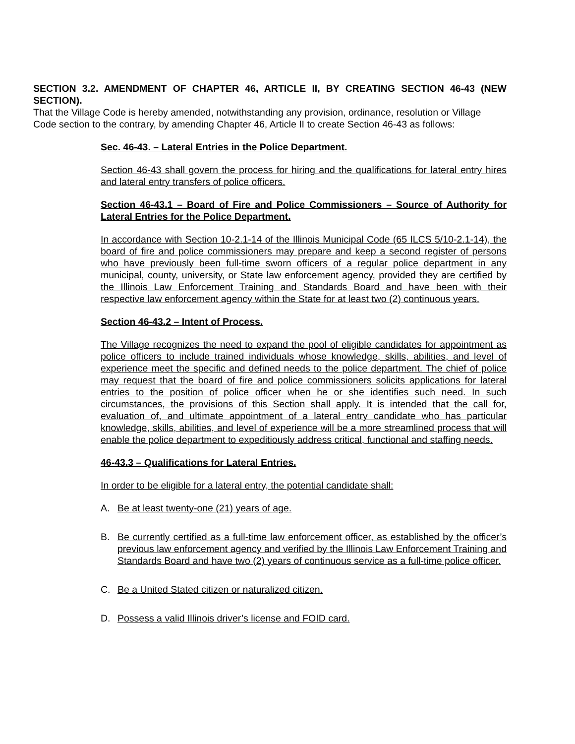SECTION 3.2. AMENDMENT OF CHAPTER 46, ARTICLE II, BY CREATING SECTION 46-43 (NEW SECTION).
That the Village Code is hereby amended, notwithstanding any provision, ordinance, resolution or Village Code section to the contrary, by amending Chapter 46, Article II to create Section 46-43 as follows:
Sec. 46-43. – Lateral Entries in the Police Department.
Section 46-43 shall govern the process for hiring and the qualifications for lateral entry hires and lateral entry transfers of police officers.
Section 46-43.1 – Board of Fire and Police Commissioners – Source of Authority for Lateral Entries for the Police Department.
In accordance with Section 10-2.1-14 of the Illinois Municipal Code (65 ILCS 5/10-2.1-14), the board of fire and police commissioners may prepare and keep a second register of persons who have previously been full-time sworn officers of a regular police department in any municipal, county, university, or State law enforcement agency, provided they are certified by the Illinois Law Enforcement Training and Standards Board and have been with their respective law enforcement agency within the State for at least two (2) continuous years.
Section 46-43.2 – Intent of Process.
The Village recognizes the need to expand the pool of eligible candidates for appointment as police officers to include trained individuals whose knowledge, skills, abilities, and level of experience meet the specific and defined needs to the police department. The chief of police may request that the board of fire and police commissioners solicits applications for lateral entries to the position of police officer when he or she identifies such need. In such circumstances, the provisions of this Section shall apply. It is intended that the call for, evaluation of, and ultimate appointment of a lateral entry candidate who has particular knowledge, skills, abilities, and level of experience will be a more streamlined process that will enable the police department to expeditiously address critical, functional and staffing needs.
46-43.3 – Qualifications for Lateral Entries.
In order to be eligible for a lateral entry, the potential candidate shall:
A. Be at least twenty-one (21) years of age.
B. Be currently certified as a full-time law enforcement officer, as established by the officer’s previous law enforcement agency and verified by the Illinois Law Enforcement Training and Standards Board and have two (2) years of continuous service as a full-time police officer.
C. Be a United Stated citizen or naturalized citizen.
D. Possess a valid Illinois driver’s license and FOID card.